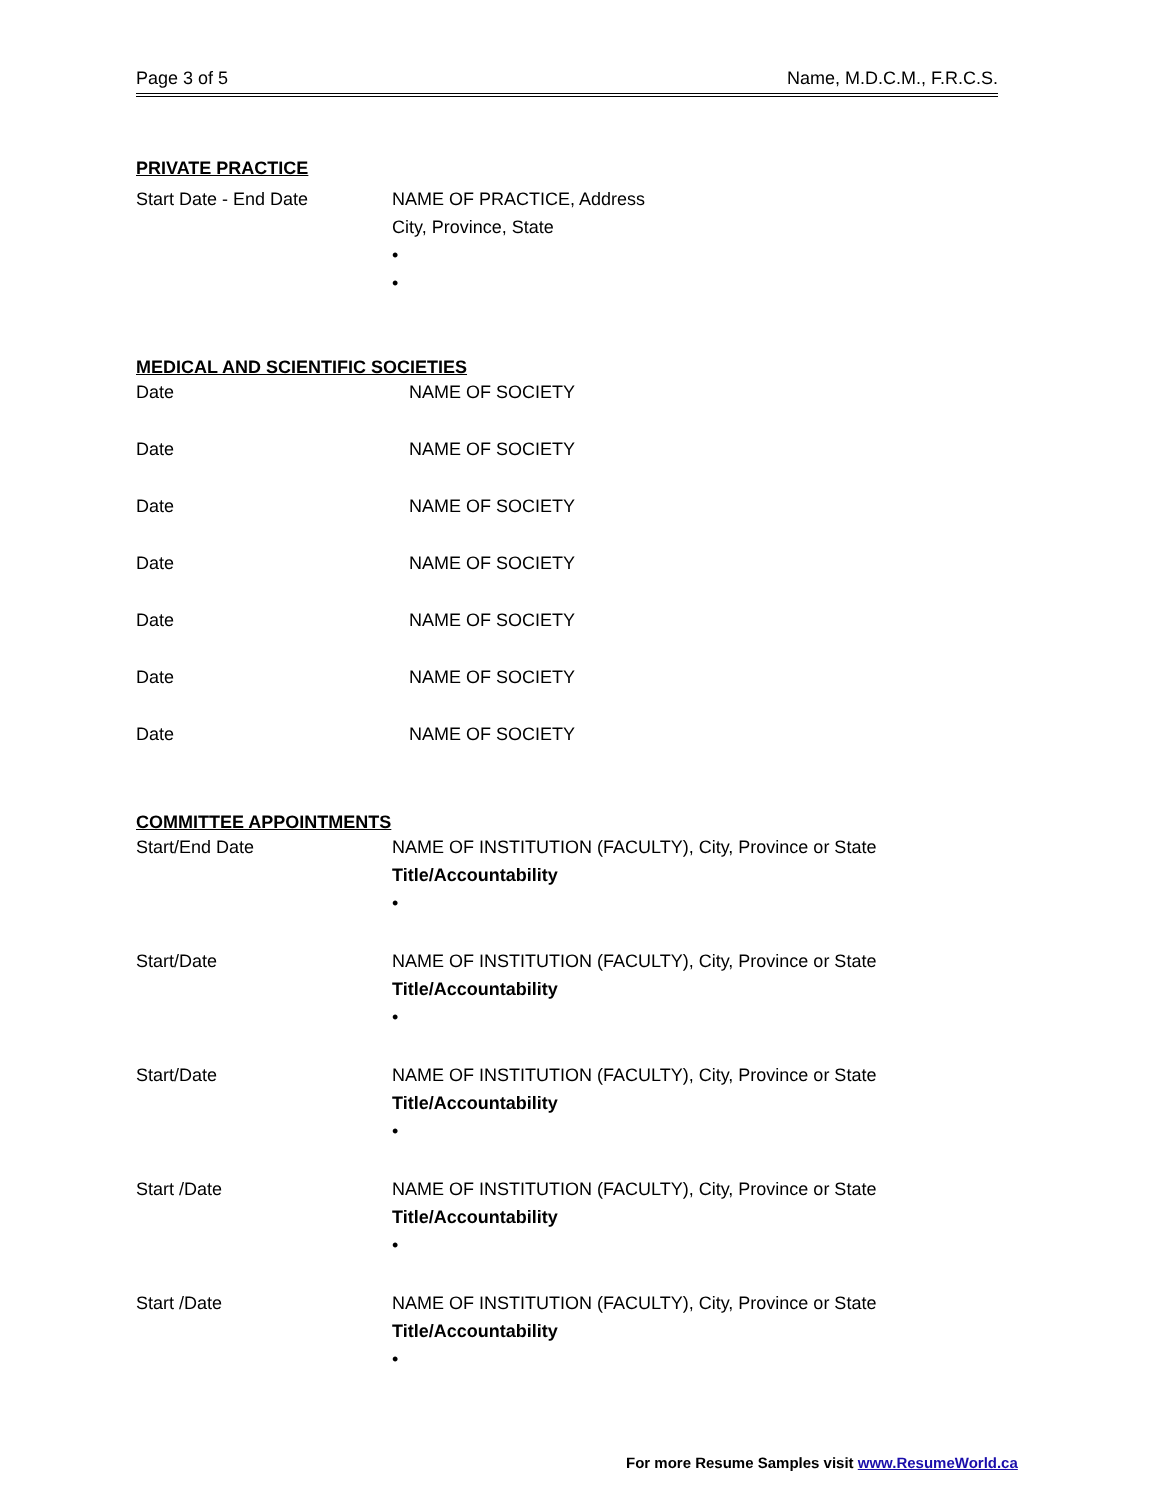Page 3 of 5 Name, M.D.C.M., F.R.C.S.
PRIVATE PRACTICE
Start Date - End Date NAME OF PRACTICE, Address
City, Province, State
•
•
MEDICAL AND SCIENTIFIC SOCIETIES
Date NAME OF SOCIETY
Date NAME OF SOCIETY
Date NAME OF SOCIETY
Date NAME OF SOCIETY
Date NAME OF SOCIETY
Date NAME OF SOCIETY
Date NAME OF SOCIETY
COMMITTEE APPOINTMENTS
Start/End Date NAME OF INSTITUTION (FACULTY), City, Province or State
Title/Accountability
•
Start/Date NAME OF INSTITUTION (FACULTY), City, Province or State
Title/Accountability
•
Start/Date NAME OF INSTITUTION (FACULTY), City, Province or State
Title/Accountability
•
Start /Date NAME OF INSTITUTION (FACULTY), City, Province or State
Title/Accountability
•
Start /Date NAME OF INSTITUTION (FACULTY), City, Province or State
Title/Accountability
•
For more Resume Samples visit www.ResumeWorld.ca